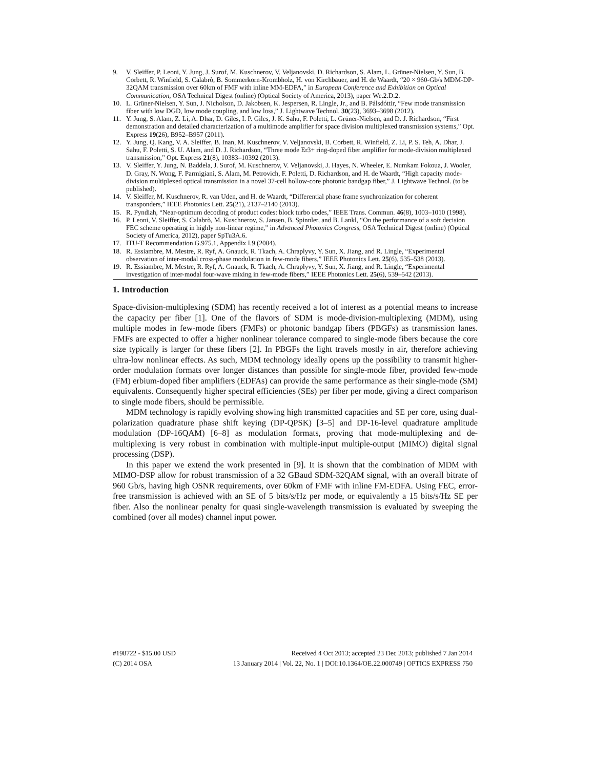9. V. Sleiffer, P. Leoni, Y. Jung, J. Surof, M. Kuschnerov, V. Veljanovski, D. Richardson, S. Alam, L. Grüner-Nielsen, Y. Sun, B. Corbett, R. Winfield, S. Calabrò, B. Sommerkorn-Krombholz, H. von Kirchbauer, and H. de Waardt, “20 × 960-Gb/s MDM-DP-32QAM transmission over 60km of FMF with inline MM-EDFA,” in European Conference and Exhibition on Optical Communication, OSA Technical Digest (online) (Optical Society of America, 2013), paper We.2.D.2.
10. L. Grüner-Nielsen, Y. Sun, J. Nicholson, D. Jakobsen, K. Jespersen, R. Lingle, Jr., and B. Pálsdóttir, “Few mode transmission fiber with low DGD, low mode coupling, and low loss,” J. Lightwave Technol. 30(23), 3693–3698 (2012).
11. Y. Jung, S. Alam, Z. Li, A. Dhar, D. Giles, I. P. Giles, J. K. Sahu, F. Poletti, L. Grüner-Nielsen, and D. J. Richardson, “First demonstration and detailed characterization of a multimode amplifier for space division multiplexed transmission systems,” Opt. Express 19(26), B952–B957 (2011).
12. Y. Jung, Q. Kang, V. A. Sleiffer, B. Inan, M. Kuschnerov, V. Veljanovski, B. Corbett, R. Winfield, Z. Li, P. S. Teh, A. Dhar, J. Sahu, F. Poletti, S. U. Alam, and D. J. Richardson, “Three mode Er3+ ring-doped fiber amplifier for mode-division multiplexed transmission,” Opt. Express 21(8), 10383–10392 (2013).
13. V. Sleiffer, Y. Jung, N. Baddela, J. Surof, M. Kuschnerov, V. Veljanovski, J. Hayes, N. Wheeler, E. Numkam Fokoua, J. Wooler, D. Gray, N. Wong, F. Parmigiani, S. Alam, M. Petrovich, F. Poletti, D. Richardson, and H. de Waardt, “High capacity mode-division multiplexed optical transmission in a novel 37-cell hollow-core photonic bandgap fiber,” J. Lightwave Technol. (to be published).
14. V. Sleiffer, M. Kuschnerov, R. van Uden, and H. de Waardt, “Differential phase frame synchronization for coherent transponders,” IEEE Photonics Lett. 25(21), 2137–2140 (2013).
15. R. Pyndiah, “Near-optimum decoding of product codes: block turbo codes,” IEEE Trans. Commun. 46(8), 1003–1010 (1998).
16. P. Leoni, V. Sleiffer, S. Calabrò, M. Kuschnerov, S. Jansen, B. Spinnler, and B. Lankl, “On the performance of a soft decision FEC scheme operating in highly non-linear regime,” in Advanced Photonics Congress, OSA Technical Digest (online) (Optical Society of America, 2012), paper SpTu3A.6.
17. ITU-T Recommendation G.975.1, Appendix I.9 (2004).
18. R. Essiambre, M. Mestre, R. Ryf, A. Gnauck, R. Tkach, A. Chraplyvy, Y. Sun, X. Jiang, and R. Lingle, “Experimental observation of inter-modal cross-phase modulation in few-mode fibers,” IEEE Photonics Lett. 25(6), 535–538 (2013).
19. R. Essiambre, M. Mestre, R. Ryf, A. Gnauck, R. Tkach, A. Chraplyvy, Y. Sun, X. Jiang, and R. Lingle, “Experimental investigation of inter-modal four-wave mixing in few-mode fibers,” IEEE Photonics Lett. 25(6), 539–542 (2013).
1. Introduction
Space-division-multiplexing (SDM) has recently received a lot of interest as a potential means to increase the capacity per fiber [1]. One of the flavors of SDM is mode-division-multiplexing (MDM), using multiple modes in few-mode fibers (FMFs) or photonic bandgap fibers (PBGFs) as transmission lanes. FMFs are expected to offer a higher nonlinear tolerance compared to single-mode fibers because the core size typically is larger for these fibers [2]. In PBGFs the light travels mostly in air, therefore achieving ultra-low nonlinear effects. As such, MDM technology ideally opens up the possibility to transmit higher-order modulation formats over longer distances than possible for single-mode fiber, provided few-mode (FM) erbium-doped fiber amplifiers (EDFAs) can provide the same performance as their single-mode (SM) equivalents. Consequently higher spectral efficiencies (SEs) per fiber per mode, giving a direct comparison to single mode fibers, should be permissible.
MDM technology is rapidly evolving showing high transmitted capacities and SE per core, using dual-polarization quadrature phase shift keying (DP-QPSK) [3–5] and DP-16-level quadrature amplitude modulation (DP-16QAM) [6–8] as modulation formats, proving that mode-multiplexing and de-multiplexing is very robust in combination with multiple-input multiple-output (MIMO) digital signal processing (DSP).
In this paper we extend the work presented in [9]. It is shown that the combination of MDM with MIMO-DSP allow for robust transmission of a 32 GBaud SDM-32QAM signal, with an overall bitrate of 960 Gb/s, having high OSNR requirements, over 60km of FMF with inline FM-EDFA. Using FEC, error-free transmission is achieved with an SE of 5 bits/s/Hz per mode, or equivalently a 15 bits/s/Hz SE per fiber. Also the nonlinear penalty for quasi single-wavelength transmission is evaluated by sweeping the combined (over all modes) channel input power.
#198722 - $15.00 USD Received 4 Oct 2013; accepted 23 Dec 2013; published 7 Jan 2014
(C) 2014 OSA 13 January 2014 | Vol. 22, No. 1 | DOI:10.1364/OE.22.000749 | OPTICS EXPRESS 750